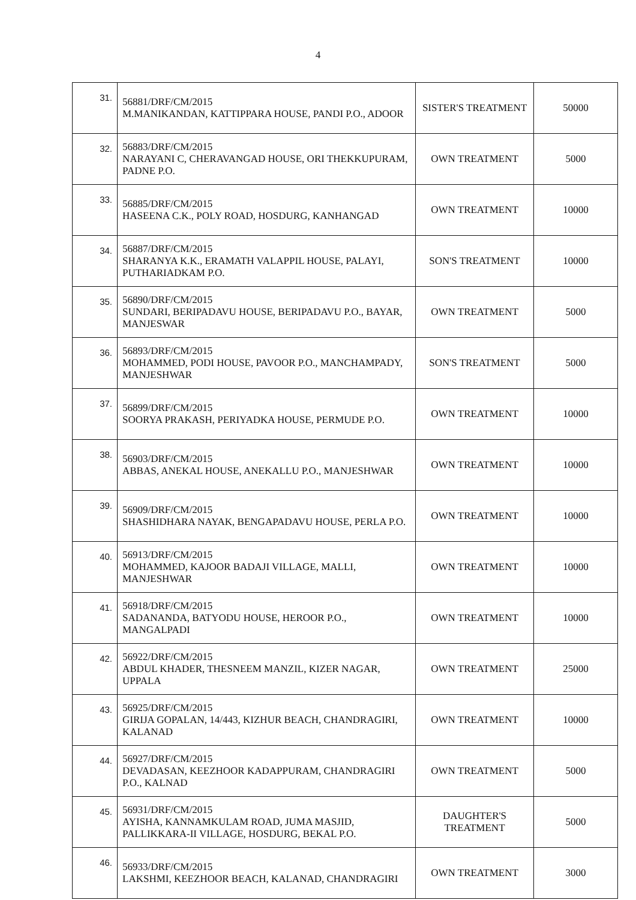4
| 31. | 56881/DRF/CM/2015 M.MANIKANDAN, KATTIPPARA HOUSE, PANDI P.O., ADOOR | SISTER'S TREATMENT | 50000 |
| 32. | 56883/DRF/CM/2015 NARAYANI C, CHERAVANGAD HOUSE, ORI THEKKUPURAM, PADNE P.O. | OWN TREATMENT | 5000 |
| 33. | 56885/DRF/CM/2015 HASEENA C.K., POLY ROAD, HOSDURG, KANHANGAD | OWN TREATMENT | 10000 |
| 34. | 56887/DRF/CM/2015 SHARANYA K.K., ERAMATH VALAPPIL HOUSE, PALAYI, PUTHARIADKAM P.O. | SON'S TREATMENT | 10000 |
| 35. | 56890/DRF/CM/2015 SUNDARI, BERIPADAVU HOUSE, BERIPADAVU P.O., BAYAR, MANJESWAR | OWN TREATMENT | 5000 |
| 36. | 56893/DRF/CM/2015 MOHAMMED, PODI HOUSE, PAVOOR P.O., MANCHAMPADY, MANJESHWAR | SON'S TREATMENT | 5000 |
| 37. | 56899/DRF/CM/2015 SOORYA PRAKASH, PERIYADKA HOUSE, PERMUDE P.O. | OWN TREATMENT | 10000 |
| 38. | 56903/DRF/CM/2015 ABBAS, ANEKAL HOUSE, ANEKALLU P.O., MANJESHWAR | OWN TREATMENT | 10000 |
| 39. | 56909/DRF/CM/2015 SHASHIDHARA NAYAK, BENGAPADAVU HOUSE, PERLA P.O. | OWN TREATMENT | 10000 |
| 40. | 56913/DRF/CM/2015 MOHAMMED, KAJOOR BADAJI VILLAGE, MALLI, MANJESHWAR | OWN TREATMENT | 10000 |
| 41. | 56918/DRF/CM/2015 SADANANDA, BATYODU HOUSE, HEROOR P.O., MANGALPADI | OWN TREATMENT | 10000 |
| 42. | 56922/DRF/CM/2015 ABDUL KHADER, THESNEEM MANZIL, KIZER NAGAR, UPPALA | OWN TREATMENT | 25000 |
| 43. | 56925/DRF/CM/2015 GIRIJA GOPALAN, 14/443, KIZHUR BEACH, CHANDRAGIRI, KALANAD | OWN TREATMENT | 10000 |
| 44. | 56927/DRF/CM/2015 DEVADASAN, KEEZHOOR KADAPPURAM, CHANDRAGIRI P.O., KALNAD | OWN TREATMENT | 5000 |
| 45. | 56931/DRF/CM/2015 AYISHA, KANNAMKULAM ROAD, JUMA MASJID, PALLIKKARA-II VILLAGE, HOSDURG, BEKAL P.O. | DAUGHTER'S TREATMENT | 5000 |
| 46. | 56933/DRF/CM/2015 LAKSHMI, KEEZHOOR BEACH, KALANAD, CHANDRAGIRI | OWN TREATMENT | 3000 |